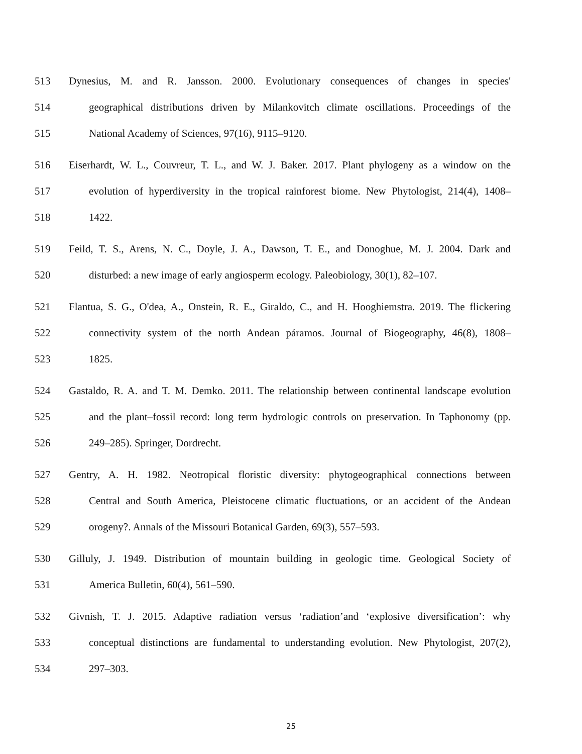513 Dynesius, M. and R. Jansson. 2000. Evolutionary consequences of changes in species'
514 geographical distributions driven by Milankovitch climate oscillations. Proceedings of the
515 National Academy of Sciences, 97(16), 9115–9120.
516 Eiserhardt, W. L., Couvreur, T. L., and W. J. Baker. 2017. Plant phylogeny as a window on the
517 evolution of hyperdiversity in the tropical rainforest biome. New Phytologist, 214(4), 1408–
518 1422.
519 Feild, T. S., Arens, N. C., Doyle, J. A., Dawson, T. E., and Donoghue, M. J. 2004. Dark and
520 disturbed: a new image of early angiosperm ecology. Paleobiology, 30(1), 82–107.
521 Flantua, S. G., O'dea, A., Onstein, R. E., Giraldo, C., and H. Hooghiemstra. 2019. The flickering
522 connectivity system of the north Andean páramos. Journal of Biogeography, 46(8), 1808–
523 1825.
524 Gastaldo, R. A. and T. M. Demko. 2011. The relationship between continental landscape evolution
525 and the plant–fossil record: long term hydrologic controls on preservation. In Taphonomy (pp.
526 249–285). Springer, Dordrecht.
527 Gentry, A. H. 1982. Neotropical floristic diversity: phytogeographical connections between
528 Central and South America, Pleistocene climatic fluctuations, or an accident of the Andean
529 orogeny?. Annals of the Missouri Botanical Garden, 69(3), 557–593.
530 Gilluly, J. 1949. Distribution of mountain building in geologic time. Geological Society of
531 America Bulletin, 60(4), 561–590.
532 Givnish, T. J. 2015. Adaptive radiation versus ‘radiation’and ‘explosive diversification’: why
533 conceptual distinctions are fundamental to understanding evolution. New Phytologist, 207(2),
534 297–303.
25